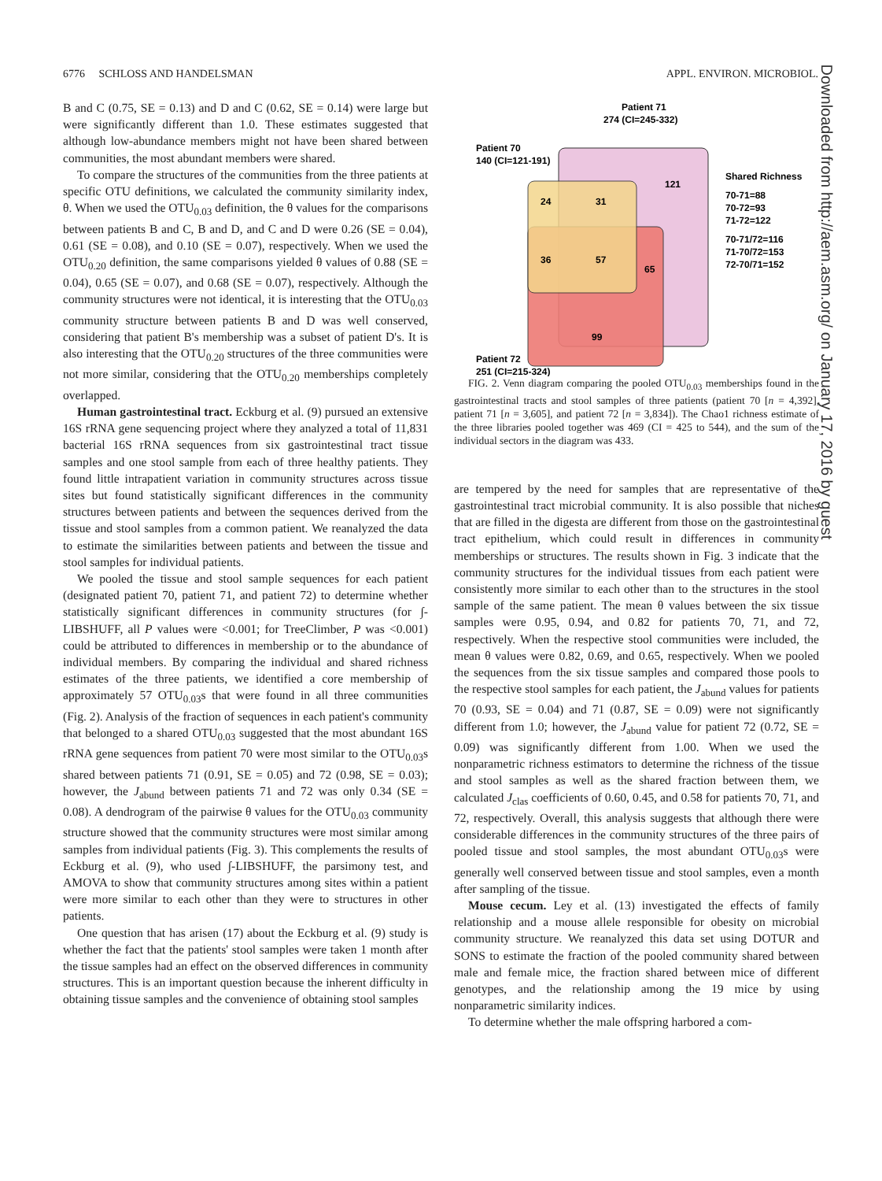6776 SCHLOSS AND HANDELSMAN APPL. ENVIRON. MICROBIOL.
B and C (0.75, SE = 0.13) and D and C (0.62, SE = 0.14) were large but were significantly different than 1.0. These estimates suggested that although low-abundance members might not have been shared between communities, the most abundant members were shared.
To compare the structures of the communities from the three patients at specific OTU definitions, we calculated the community similarity index, θ. When we used the OTU<sub>0.03</sub> definition, the θ values for the comparisons between patients B and C, B and D, and C and D were 0.26 (SE = 0.04), 0.61 (SE = 0.08), and 0.10 (SE = 0.07), respectively. When we used the OTU<sub>0.20</sub> definition, the same comparisons yielded θ values of 0.88 (SE = 0.04), 0.65 (SE = 0.07), and 0.68 (SE = 0.07), respectively. Although the community structures were not identical, it is interesting that the OTU<sub>0.03</sub> community structure between patients B and D was well conserved, considering that patient B's membership was a subset of patient D's. It is also interesting that the OTU<sub>0.20</sub> structures of the three communities were not more similar, considering that the OTU<sub>0.20</sub> memberships completely overlapped.
Human gastrointestinal tract. Eckburg et al. (9) pursued an extensive 16S rRNA gene sequencing project where they analyzed a total of 11,831 bacterial 16S rRNA sequences from six gastrointestinal tract tissue samples and one stool sample from each of three healthy patients. They found little intrapatient variation in community structures across tissue sites but found statistically significant differences in the community structures between patients and between the sequences derived from the tissue and stool samples from a common patient. We reanalyzed the data to estimate the similarities between patients and between the tissue and stool samples for individual patients.
We pooled the tissue and stool sample sequences for each patient (designated patient 70, patient 71, and patient 72) to determine whether statistically significant differences in community structures (for ∫-LIBSHUFF, all P values were <0.001; for TreeClimber, P was <0.001) could be attributed to differences in membership or to the abundance of individual members. By comparing the individual and shared richness estimates of the three patients, we identified a core membership of approximately 57 OTU<sub>0.03</sub>s that were found in all three communities (Fig. 2). Analysis of the fraction of sequences in each patient's community that belonged to a shared OTU<sub>0.03</sub> suggested that the most abundant 16S rRNA gene sequences from patient 70 were most similar to the OTU<sub>0.03</sub>s shared between patients 71 (0.91, SE = 0.05) and 72 (0.98, SE = 0.03); however, the J<sub>abund</sub> between patients 71 and 72 was only 0.34 (SE = 0.08). A dendrogram of the pairwise θ values for the OTU<sub>0.03</sub> community structure showed that the community structures were most similar among samples from individual patients (Fig. 3). This complements the results of Eckburg et al. (9), who used ∫-LIBSHUFF, the parsimony test, and AMOVA to show that community structures among sites within a patient were more similar to each other than they were to structures in other patients.
One question that has arisen (17) about the Eckburg et al. (9) study is whether the fact that the patients' stool samples were taken 1 month after the tissue samples had an effect on the observed differences in community structures. This is an important question because the inherent difficulty in obtaining tissue samples and the convenience of obtaining stool samples
Patient 71
274 (CI=245-332)
Patient 70
140 (CI=121-191)
Patient 72
251 (CI=215-324)
121
24
31
36
57
65
99
Shared Richness
70-71=88
70-72=93
71-72=122
70-71/72=116
71-70/72=153
72-70/71=152
FIG. 2. Venn diagram comparing the pooled OTU<sub>0.03</sub> memberships found in the gastrointestinal tracts and stool samples of three patients (patient 70 [n = 4,392], patient 71 [n = 3,605], and patient 72 [n = 3,834]). The Chao1 richness estimate of the three libraries pooled together was 469 (CI = 425 to 544), and the sum of the individual sectors in the diagram was 433.
are tempered by the need for samples that are representative of the gastrointestinal tract microbial community. It is also possible that niches that are filled in the digesta are different from those on the gastrointestinal tract epithelium, which could result in differences in community memberships or structures. The results shown in Fig. 3 indicate that the community structures for the individual tissues from each patient were consistently more similar to each other than to the structures in the stool sample of the same patient. The mean θ values between the six tissue samples were 0.95, 0.94, and 0.82 for patients 70, 71, and 72, respectively. When the respective stool communities were included, the mean θ values were 0.82, 0.69, and 0.65, respectively. When we pooled the sequences from the six tissue samples and compared those pools to the respective stool samples for each patient, the J<sub>abund</sub> values for patients 70 (0.93, SE = 0.04) and 71 (0.87, SE = 0.09) were not significantly different from 1.0; however, the J<sub>abund</sub> value for patient 72 (0.72, SE = 0.09) was significantly different from 1.00. When we used the nonparametric richness estimators to determine the richness of the tissue and stool samples as well as the shared fraction between them, we calculated J<sub>clas</sub> coefficients of 0.60, 0.45, and 0.58 for patients 70, 71, and 72, respectively. Overall, this analysis suggests that although there were considerable differences in the community structures of the three pairs of pooled tissue and stool samples, the most abundant OTU<sub>0.03</sub>s were generally well conserved between tissue and stool samples, even a month after sampling of the tissue.
Mouse cecum. Ley et al. (13) investigated the effects of family relationship and a mouse allele responsible for obesity on microbial community structure. We reanalyzed this data set using DOTUR and SONS to estimate the fraction of the pooled community shared between male and female mice, the fraction shared between mice of different genotypes, and the relationship among the 19 mice by using nonparametric similarity indices.
To determine whether the male offspring harbored a com-
Downloaded from http://aem.asm.org/ on January 17, 2016 by guest